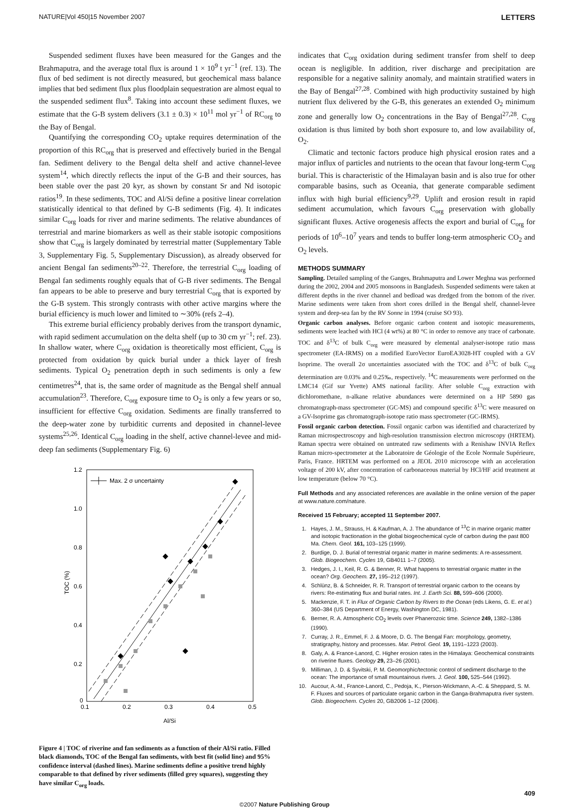NATURE|Vol 450|15 November 2007 LETTERS
Suspended sediment fluxes have been measured for the Ganges and the Brahmaputra, and the average total flux is around 1 × 10<sup>9</sup> t yr<sup>−1</sup> (ref. 13). The flux of bed sediment is not directly measured, but geochemical mass balance implies that bed sediment flux plus floodplain sequestration are almost equal to the suspended sediment flux<sup>8</sup>. Taking into account these sediment fluxes, we estimate that the G-B system delivers (3.1 ± 0.3) × 10<sup>11</sup> mol yr<sup>−1</sup> of RC<sub>org</sub> to the Bay of Bengal.
Quantifying the corresponding CO<sub>2</sub> uptake requires determination of the proportion of this RC<sub>org</sub> that is preserved and effectively buried in the Bengal fan. Sediment delivery to the Bengal delta shelf and active channel-levee system<sup>14</sup>, which directly reflects the input of the G-B and their sources, has been stable over the past 20 kyr, as shown by constant Sr and Nd isotopic ratios<sup>19</sup>. In these sediments, TOC and Al/Si define a positive linear correlation statistically identical to that defined by G-B sediments (Fig. 4). It indicates similar C<sub>org</sub> loads for river and marine sediments. The relative abundances of terrestrial and marine biomarkers as well as their stable isotopic compositions show that C<sub>org</sub> is largely dominated by terrestrial matter (Supplementary Table 3, Supplementary Fig. 5, Supplementary Discussion), as already observed for ancient Bengal fan sediments<sup>20–22</sup>. Therefore, the terrestrial C<sub>org</sub> loading of Bengal fan sediments roughly equals that of G-B river sediments. The Bengal fan appears to be able to preserve and bury terrestrial C<sub>org</sub> that is exported by the G-B system. This strongly contrasts with other active margins where the burial efficiency is much lower and limited to ∼30% (refs 2–4).
This extreme burial efficiency probably derives from the transport dynamic, with rapid sediment accumulation on the delta shelf (up to 30 cm yr<sup>−1</sup>; ref. 23). In shallow water, where C<sub>org</sub> oxidation is theoretically most efficient, C<sub>org</sub> is protected from oxidation by quick burial under a thick layer of fresh sediments. Typical O<sub>2</sub> penetration depth in such sediments is only a few centimetres<sup>24</sup>, that is, the same order of magnitude as the Bengal shelf annual accumulation<sup>23</sup>. Therefore, C<sub>org</sub> exposure time to O<sub>2</sub> is only a few years or so, insufficient for effective C<sub>org</sub> oxidation. Sediments are finally transferred to the deep-water zone by turbiditic currents and deposited in channel-levee systems<sup>25,26</sup>. Identical C<sub>org</sub> loading in the shelf, active channel-levee and mid-deep fan sediments (Supplementary Fig. 6)
1.2
1.0
0.8
0.6
0.4
0.2
0
0.1
0.2
0.3
0.4
0.5
Al/Si
TOC (%)
Max. 2 σ uncertainty
Figure 4 | TOC of riverine and fan sediments as a function of their Al/Si ratio. Filled black diamonds, TOC of the Bengal fan sediments, with best fit (solid line) and 95% confidence interval (dashed lines). Marine sediments define a positive trend highly comparable to that defined by river sediments (filled grey squares), suggesting they have similar C<sub>org</sub> loads.
indicates that C<sub>org</sub> oxidation during sediment transfer from shelf to deep ocean is negligible. In addition, river discharge and precipitation are responsible for a negative salinity anomaly, and maintain stratified waters in the Bay of Bengal<sup>27,28</sup>. Combined with high productivity sustained by high nutrient flux delivered by the G-B, this generates an extended O<sub>2</sub> minimum zone and generally low O<sub>2</sub> concentrations in the Bay of Bengal<sup>27,28</sup>. C<sub>org</sub> oxidation is thus limited by both short exposure to, and low availability of, O<sub>2</sub>.
Climatic and tectonic factors produce high physical erosion rates and a major influx of particles and nutrients to the ocean that favour long-term C<sub>org</sub> burial. This is characteristic of the Himalayan basin and is also true for other comparable basins, such as Oceania, that generate comparable sediment influx with high burial efficiency<sup>9,29</sup>. Uplift and erosion result in rapid sediment accumulation, which favours C<sub>org</sub> preservation with globally significant fluxes. Active orogenesis affects the export and burial of C<sub>org</sub> for periods of 10<sup>6</sup>–10<sup>7</sup> years and tends to buffer long-term atmospheric CO<sub>2</sub> and O<sub>2</sub> levels.
METHODS SUMMARY
Sampling. Detailed sampling of the Ganges, Brahmaputra and Lower Meghna was performed during the 2002, 2004 and 2005 monsoons in Bangladesh. Suspended sediments were taken at different depths in the river channel and bedload was dredged from the bottom of the river. Marine sediments were taken from short cores drilled in the Bengal shelf, channel-levee system and deep-sea fan by the RV Sonne in 1994 (cruise SO 93).
Organic carbon analyses. Before organic carbon content and isotopic measurements, sediments were leached with HCl (4 wt%) at 80 °C in order to remove any trace of carbonate. TOC and δ<sup>13</sup>C of bulk C<sub>org</sub> were measured by elemental analyser-isotope ratio mass spectrometer (EA-IRMS) on a modified EuroVector EuroEA3028-HT coupled with a GV Isoprime. The overall 2σ uncertainties associated with the TOC and δ<sup>13</sup>C of bulk C<sub>org</sub> determination are 0.03% and 0.25‰, respectively. <sup>14</sup>C measurements were performed on the LMC14 (Gif sur Yvette) AMS national facility. After soluble C<sub>org</sub> extraction with dichloromethane, n-alkane relative abundances were determined on a HP 5890 gas chromatograph-mass spectrometer (GC-MS) and compound specific δ<sup>13</sup>C were measured on a GV-Isoprime gas chromatograph-isotope ratio mass spectrometer (GC-IRMS).
Fossil organic carbon detection. Fossil organic carbon was identified and characterized by Raman microspectroscopy and high-resolution transmission electron microscopy (HRTEM). Raman spectra were obtained on untreated raw sediments with a Renishaw INVIA Reflex Raman micro-spectrometer at the Laboratoire de Géologie of the Ecole Normale Supérieure, Paris, France. HRTEM was performed on a JEOL 2010 microscope with an acceleration voltage of 200 kV, after concentration of carbonaceous material by HCl/HF acid treatment at low temperature (below 70 °C).
Full Methods and any associated references are available in the online version of the paper at www.nature.com/nature.
Received 15 February; accepted 11 September 2007.
1. Hayes, J. M., Strauss, H. & Kaufman, A. J. The abundance of <sup>13</sup>C in marine organic matter and isotopic fractionation in the global biogeochemical cycle of carbon during the past 800 Ma. Chem. Geol. 161, 103–125 (1999).
2. Burdige, D. J. Burial of terrestrial organic matter in marine sediments: A re-assessment. Glob. Biogeochem. Cycles 19, GB4011 1–7 (2005).
3. Hedges, J. I., Keil, R. G. & Benner, R. What happens to terrestrial organic matter in the ocean? Org. Geochem. 27, 195–212 (1997).
4. Schlünz, B. & Schneider, R. R. Transport of terrestrial organic carbon to the oceans by rivers: Re-estimating flux and burial rates. Int. J. Earth Sci. 88, 599–606 (2000).
5. Mackenzie, F. T. in Flux of Organic Carbon by Rivers to the Ocean (eds Likens, G. E. et al.) 360–384 (US Department of Energy, Washington DC, 1981).
6. Berner, R. A. Atmospheric CO<sub>2</sub> levels over Phanerozoic time. Science 249, 1382–1386 (1990).
7. Curray, J. R., Emmel, F. J. & Moore, D. G. The Bengal Fan: morphology, geometry, stratigraphy, history and processes. Mar. Petrol. Geol. 19, 1191–1223 (2003).
8. Galy, A. & France-Lanord, C. Higher erosion rates in the Himalaya: Geochemical constraints on riverine fluxes. Geology 29, 23–26 (2001).
9. Milliman, J. D. & Syvitski, P. M. Geomorphic/tectonic control of sediment discharge to the ocean: The importance of small mountainous rivers. J. Geol. 100, 525–544 (1992).
10. Aucour, A.-M., France-Lanord, C., Pedoja, K., Pierson-Wickmann, A.-C. & Sheppard, S. M. F. Fluxes and sources of particulate organic carbon in the Ganga-Brahmaputra river system. Glob. Biogeochem. Cycles 20, GB2006 1–12 (2006).
409
©2007 Nature Publishing Group